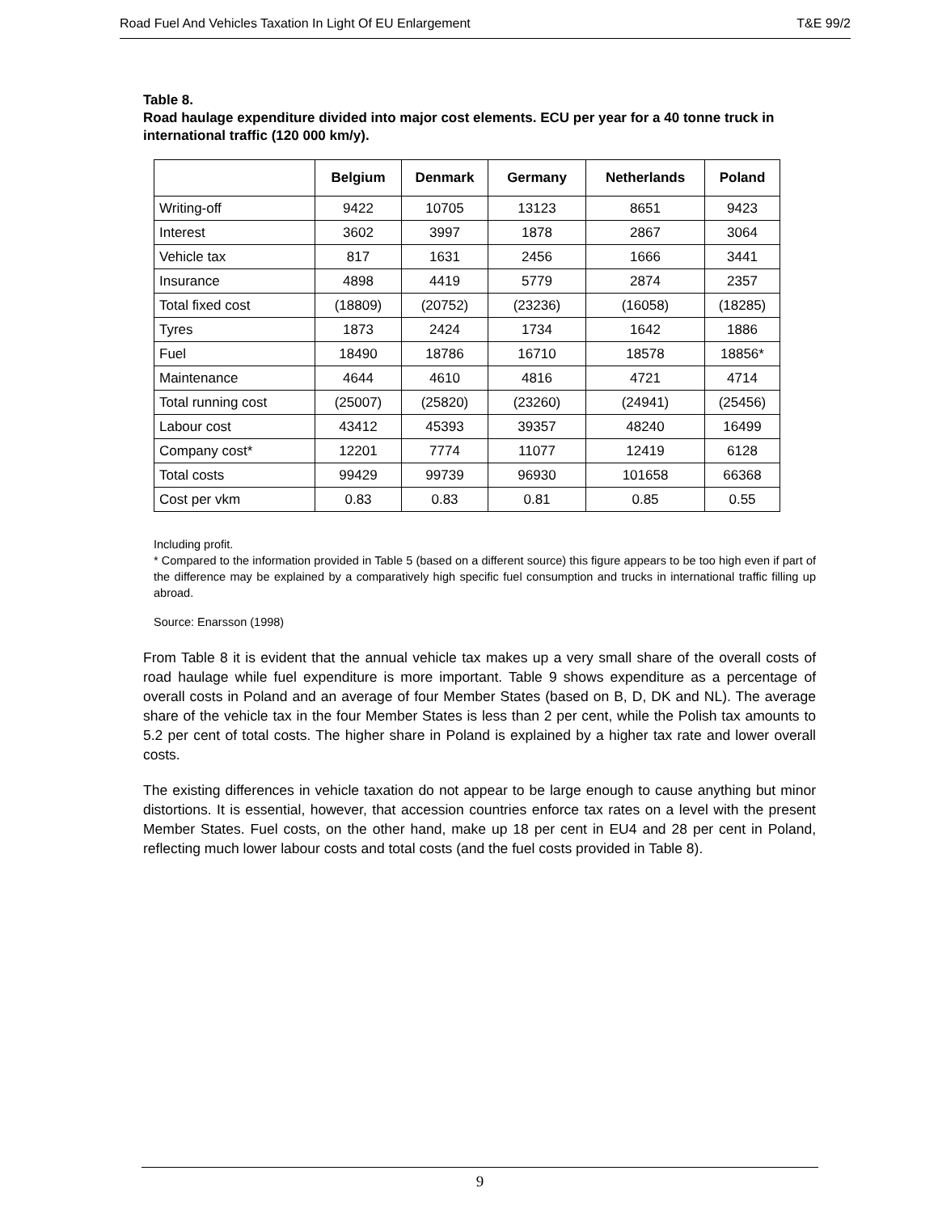Road Fuel And Vehicles Taxation In Light Of EU Enlargement T&E 99/2
Table 8.
Road haulage expenditure divided into major cost elements. ECU per year for a 40 tonne truck in international traffic (120 000 km/y).
| | Belgium | Denmark | Germany | Netherlands | Poland |
| --- | --- | --- | --- | --- | --- |
| Writing-off | 9422 | 10705 | 13123 | 8651 | 9423 |
| Interest | 3602 | 3997 | 1878 | 2867 | 3064 |
| Vehicle tax | 817 | 1631 | 2456 | 1666 | 3441 |
| Insurance | 4898 | 4419 | 5779 | 2874 | 2357 |
| Total fixed cost | (18809) | (20752) | (23236) | (16058) | (18285) |
| Tyres | 1873 | 2424 | 1734 | 1642 | 1886 |
| Fuel | 18490 | 18786 | 16710 | 18578 | 18856* |
| Maintenance | 4644 | 4610 | 4816 | 4721 | 4714 |
| Total running cost | (25007) | (25820) | (23260) | (24941) | (25456) |
| Labour cost | 43412 | 45393 | 39357 | 48240 | 16499 |
| Company cost* | 12201 | 7774 | 11077 | 12419 | 6128 |
| Total costs | 99429 | 99739 | 96930 | 101658 | 66368 |
| Cost per vkm | 0.83 | 0.83 | 0.81 | 0.85 | 0.55 |
Including profit.
* Compared to the information provided in Table 5 (based on a different source) this figure appears to be too high even if part of the difference may be explained by a comparatively high specific fuel consumption and trucks in international traffic filling up abroad.
Source: Enarsson (1998)
From Table 8 it is evident that the annual vehicle tax makes up a very small share of the overall costs of road haulage while fuel expenditure is more important. Table 9 shows expenditure as a percentage of overall costs in Poland and an average of four Member States (based on B, D, DK and NL). The average share of the vehicle tax in the four Member States is less than 2 per cent, while the Polish tax amounts to 5.2 per cent of total costs. The higher share in Poland is explained by a higher tax rate and lower overall costs.
The existing differences in vehicle taxation do not appear to be large enough to cause anything but minor distortions. It is essential, however, that accession countries enforce tax rates on a level with the present Member States. Fuel costs, on the other hand, make up 18 per cent in EU4 and 28 per cent in Poland, reflecting much lower labour costs and total costs (and the fuel costs provided in Table 8).
9